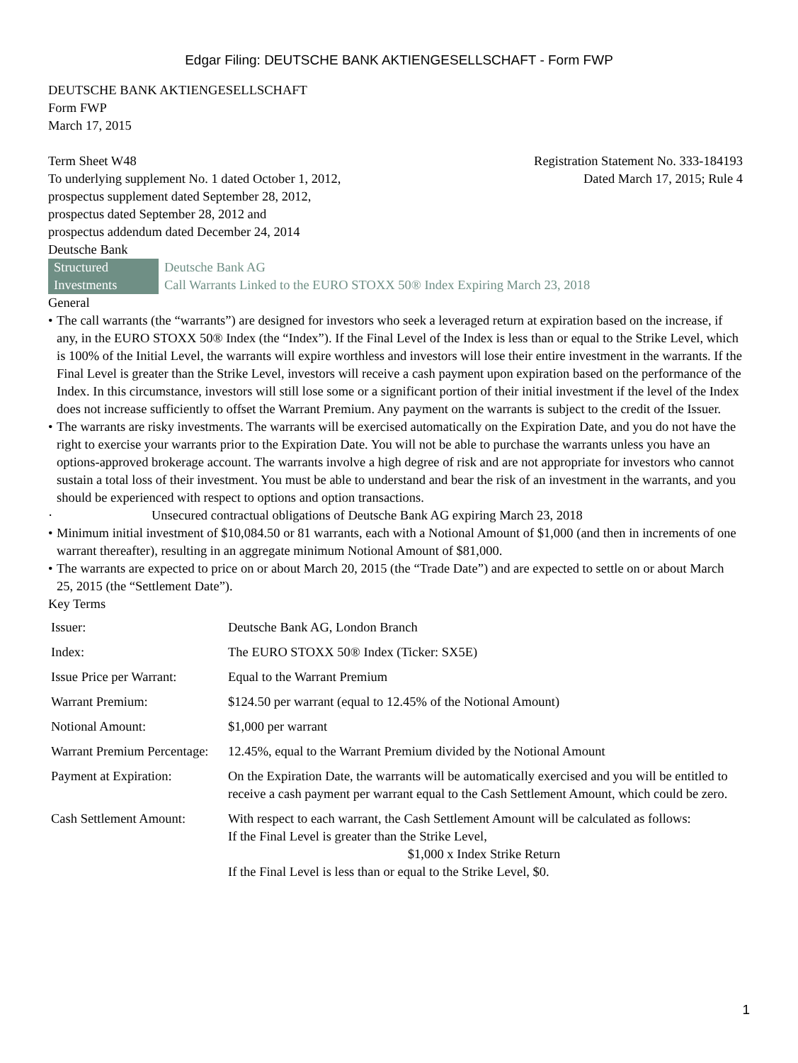Edgar Filing: DEUTSCHE BANK AKTIENGESELLSCHAFT - Form FWP
DEUTSCHE BANK AKTIENGESELLSCHAFT
Form FWP
March 17, 2015
Term Sheet W48
To underlying supplement No. 1 dated October 1, 2012,
prospectus supplement dated September 28, 2012,
prospectus dated September 28, 2012 and
prospectus addendum dated December 24, 2014
Deutsche Bank
Registration Statement No. 333-184193
Dated March 17, 2015; Rule 4
Structured Investments
Deutsche Bank AG
Call Warrants Linked to the EURO STOXX 50® Index Expiring March 23, 2018
General
• The call warrants (the “warrants”) are designed for investors who seek a leveraged return at expiration based on the increase, if any, in the EURO STOXX 50® Index (the “Index”). If the Final Level of the Index is less than or equal to the Strike Level, which is 100% of the Initial Level, the warrants will expire worthless and investors will lose their entire investment in the warrants. If the Final Level is greater than the Strike Level, investors will receive a cash payment upon expiration based on the performance of the Index. In this circumstance, investors will still lose some or a significant portion of their initial investment if the level of the Index does not increase sufficiently to offset the Warrant Premium. Any payment on the warrants is subject to the credit of the Issuer.
• The warrants are risky investments. The warrants will be exercised automatically on the Expiration Date, and you do not have the right to exercise your warrants prior to the Expiration Date. You will not be able to purchase the warrants unless you have an options-approved brokerage account. The warrants involve a high degree of risk and are not appropriate for investors who cannot sustain a total loss of their investment. You must be able to understand and bear the risk of an investment in the warrants, and you should be experienced with respect to options and option transactions.
· Unsecured contractual obligations of Deutsche Bank AG expiring March 23, 2018
• Minimum initial investment of $10,084.50 or 81 warrants, each with a Notional Amount of $1,000 (and then in increments of one warrant thereafter), resulting in an aggregate minimum Notional Amount of $81,000.
• The warrants are expected to price on or about March 20, 2015 (the “Trade Date”) and are expected to settle on or about March 25, 2015 (the “Settlement Date”).
Key Terms
| Issuer: | Deutsche Bank AG, London Branch |
| Index: | The EURO STOXX 50® Index (Ticker: SX5E) |
| Issue Price per Warrant: | Equal to the Warrant Premium |
| Warrant Premium: | $124.50 per warrant (equal to 12.45% of the Notional Amount) |
| Notional Amount: | $1,000 per warrant |
| Warrant Premium Percentage: | 12.45%, equal to the Warrant Premium divided by the Notional Amount |
| Payment at Expiration: | On the Expiration Date, the warrants will be automatically exercised and you will be entitled to receive a cash payment per warrant equal to the Cash Settlement Amount, which could be zero. |
| Cash Settlement Amount: | With respect to each warrant, the Cash Settlement Amount will be calculated as follows: If the Final Level is greater than the Strike Level, $1,000 x Index Strike Return If the Final Level is less than or equal to the Strike Level, $0. |
1